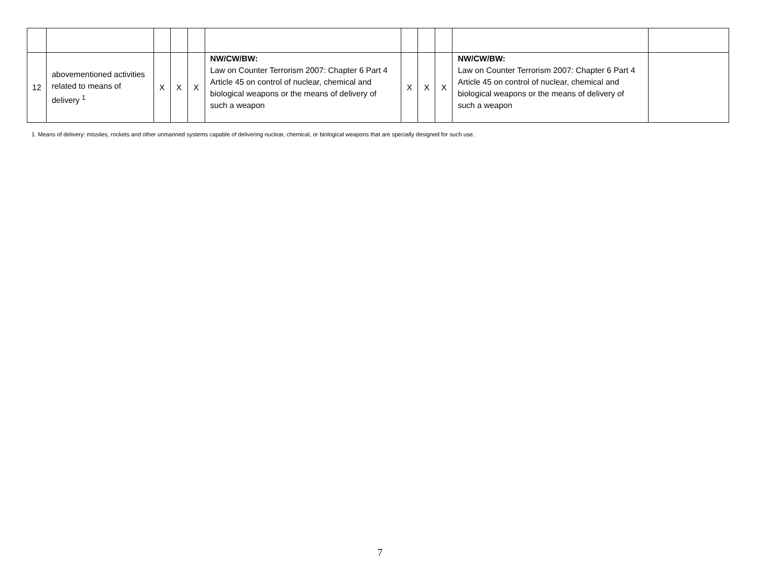| 12 | abovementioned activities related to means of delivery <sup>1</sup> | X | X | X | NW/CW/BW: Law on Counter Terrorism 2007: Chapter 6 Part 4 Article 45 on control of nuclear, chemical and biological weapons or the means of delivery of such a weapon | X | X | X | NW/CW/BW: Law on Counter Terrorism 2007: Chapter 6 Part 4 Article 45 on control of nuclear, chemical and biological weapons or the means of delivery of such a weapon | |
1. Means of delivery: missiles, rockets and other unmanned systems capable of delivering nuclear, chemical, or biological weapons that are specially designed for such use.
7